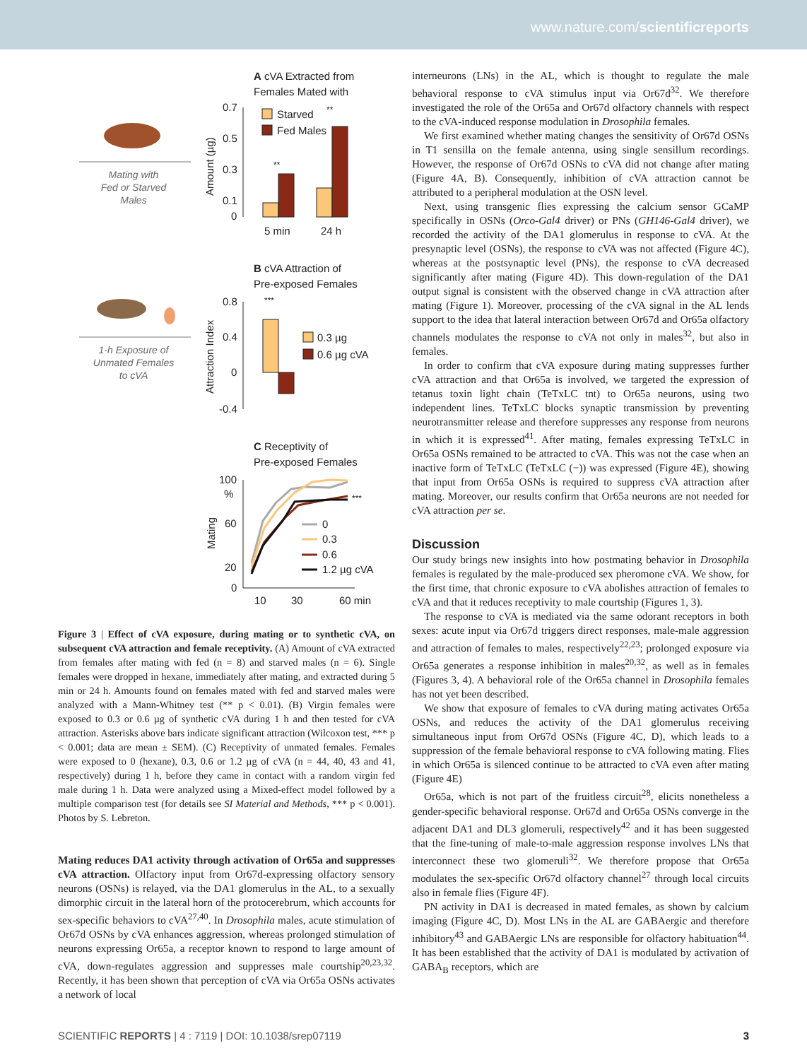www.nature.com/scientificreports
Mating with
Fed or Starved
Males
A cVA Extracted from
Females Mated with
0.7
0.5
0.3
0.1
0
Amount (µg)
Starved
Fed Males
**
**
5 min
24 h
1-h Exposure of
Unmated Females
to cVA
B cVA Attraction of
Pre-exposed Females
0.8
0.4
0
-0.4
Attraction Index
***
0.3 µg
0.6 µg cVA
C Receptivity of
Pre-exposed Females
100
%
60
20
0
Mating
***
0
0.3
0.6
1.2 µg cVA
10
30
60 min
Figure 3 | Effect of cVA exposure, during mating or to synthetic cVA, on subsequent cVA attraction and female receptivity. (A) Amount of cVA extracted from females after mating with fed (n = 8) and starved males (n = 6). Single females were dropped in hexane, immediately after mating, and extracted during 5 min or 24 h. Amounts found on females mated with fed and starved males were analyzed with a Mann-Whitney test (** p < 0.01). (B) Virgin females were exposed to 0.3 or 0.6 µg of synthetic cVA during 1 h and then tested for cVA attraction. Asterisks above bars indicate significant attraction (Wilcoxon test, *** p < 0.001; data are mean ± SEM). (C) Receptivity of unmated females. Females were exposed to 0 (hexane), 0.3, 0.6 or 1.2 µg of cVA (n = 44, 40, 43 and 41, respectively) during 1 h, before they came in contact with a random virgin fed male during 1 h. Data were analyzed using a Mixed-effect model followed by a multiple comparison test (for details see SI Material and Methods, *** p < 0.001). Photos by S. Lebreton.
Mating reduces DA1 activity through activation of Or65a and suppresses cVA attraction. Olfactory input from Or67d-expressing olfactory sensory neurons (OSNs) is relayed, via the DA1 glomerulus in the AL, to a sexually dimorphic circuit in the lateral horn of the protocerebrum, which accounts for sex-specific behaviors to cVA<sup>27,40</sup>. In Drosophila males, acute stimulation of Or67d OSNs by cVA enhances aggression, whereas prolonged stimulation of neurons expressing Or65a, a receptor known to respond to large amount of cVA, down-regulates aggression and suppresses male courtship<sup>20,23,32</sup>. Recently, it has been shown that perception of cVA via Or65a OSNs activates a network of local
interneurons (LNs) in the AL, which is thought to regulate the male behavioral response to cVA stimulus input via Or67d<sup>32</sup>. We therefore investigated the role of the Or65a and Or67d olfactory channels with respect to the cVA-induced response modulation in Drosophila females.
We first examined whether mating changes the sensitivity of Or67d OSNs in T1 sensilla on the female antenna, using single sensillum recordings. However, the response of Or67d OSNs to cVA did not change after mating (Figure 4A, B). Consequently, inhibition of cVA attraction cannot be attributed to a peripheral modulation at the OSN level.
Next, using transgenic flies expressing the calcium sensor GCaMP specifically in OSNs (Orco-Gal4 driver) or PNs (GH146-Gal4 driver), we recorded the activity of the DA1 glomerulus in response to cVA. At the presynaptic level (OSNs), the response to cVA was not affected (Figure 4C), whereas at the postsynaptic level (PNs), the response to cVA decreased significantly after mating (Figure 4D). This down-regulation of the DA1 output signal is consistent with the observed change in cVA attraction after mating (Figure 1). Moreover, processing of the cVA signal in the AL lends support to the idea that lateral interaction between Or67d and Or65a olfactory channels modulates the response to cVA not only in males<sup>32</sup>, but also in females.
In order to confirm that cVA exposure during mating suppresses further cVA attraction and that Or65a is involved, we targeted the expression of tetanus toxin light chain (TeTxLC tnt) to Or65a neurons, using two independent lines. TeTxLC blocks synaptic transmission by preventing neurotransmitter release and therefore suppresses any response from neurons in which it is expressed<sup>41</sup>. After mating, females expressing TeTxLC in Or65a OSNs remained to be attracted to cVA. This was not the case when an inactive form of TeTxLC (TeTxLC (−)) was expressed (Figure 4E), showing that input from Or65a OSNs is required to suppress cVA attraction after mating. Moreover, our results confirm that Or65a neurons are not needed for cVA attraction per se.
Discussion
Our study brings new insights into how postmating behavior in Drosophila females is regulated by the male-produced sex pheromone cVA. We show, for the first time, that chronic exposure to cVA abolishes attraction of females to cVA and that it reduces receptivity to male courtship (Figures 1, 3).
The response to cVA is mediated via the same odorant receptors in both sexes: acute input via Or67d triggers direct responses, male-male aggression and attraction of females to males, respectively<sup>22,23</sup>; prolonged exposure via Or65a generates a response inhibition in males<sup>20,32</sup>, as well as in females (Figures 3, 4). A behavioral role of the Or65a channel in Drosophila females has not yet been described.
We show that exposure of females to cVA during mating activates Or65a OSNs, and reduces the activity of the DA1 glomerulus receiving simultaneous input from Or67d OSNs (Figure 4C, D), which leads to a suppression of the female behavioral response to cVA following mating. Flies in which Or65a is silenced continue to be attracted to cVA even after mating (Figure 4E)
Or65a, which is not part of the fruitless circuit<sup>28</sup>, elicits nonetheless a gender-specific behavioral response. Or67d and Or65a OSNs converge in the adjacent DA1 and DL3 glomeruli, respectively<sup>42</sup> and it has been suggested that the fine-tuning of male-to-male aggression response involves LNs that interconnect these two glomeruli<sup>32</sup>. We therefore propose that Or65a modulates the sex-specific Or67d olfactory channel<sup>27</sup> through local circuits also in female flies (Figure 4F).
PN activity in DA1 is decreased in mated females, as shown by calcium imaging (Figure 4C, D). Most LNs in the AL are GABAergic and therefore inhibitory<sup>43</sup> and GABAergic LNs are responsible for olfactory habituation<sup>44</sup>. It has been established that the activity of DA1 is modulated by activation of GABA<sub>B</sub> receptors, which are
SCIENTIFIC REPORTS | 4 : 7119 | DOI: 10.1038/srep07119 3